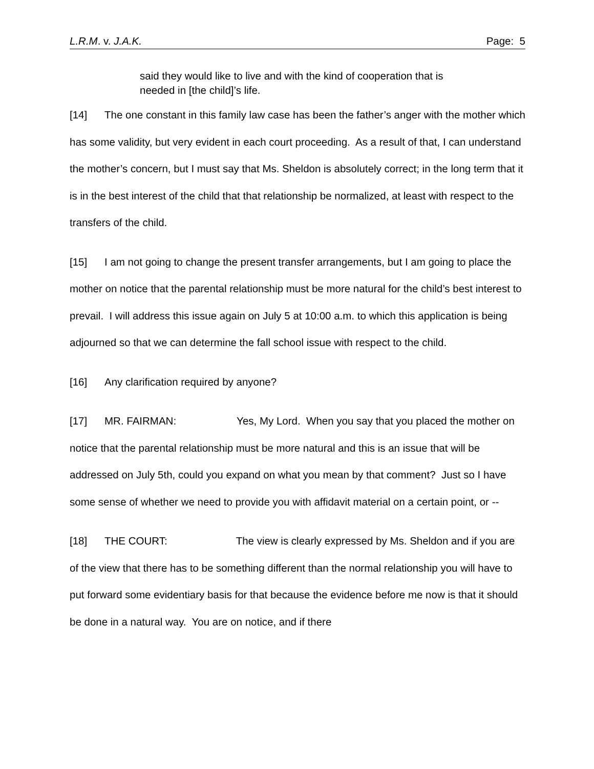L.R.M. v. J.A.K. Page: 5
said they would like to live and with the kind of cooperation that is needed in [the child]’s life.
[14] The one constant in this family law case has been the father’s anger with the mother which has some validity, but very evident in each court proceeding. As a result of that, I can understand the mother’s concern, but I must say that Ms. Sheldon is absolutely correct; in the long term that it is in the best interest of the child that that relationship be normalized, at least with respect to the transfers of the child.
[15] I am not going to change the present transfer arrangements, but I am going to place the mother on notice that the parental relationship must be more natural for the child’s best interest to prevail. I will address this issue again on July 5 at 10:00 a.m. to which this application is being adjourned so that we can determine the fall school issue with respect to the child.
[16] Any clarification required by anyone?
[17] MR. FAIRMAN: Yes, My Lord. When you say that you placed the mother on notice that the parental relationship must be more natural and this is an issue that will be addressed on July 5th, could you expand on what you mean by that comment? Just so I have some sense of whether we need to provide you with affidavit material on a certain point, or --
[18] THE COURT: The view is clearly expressed by Ms. Sheldon and if you are of the view that there has to be something different than the normal relationship you will have to put forward some evidentiary basis for that because the evidence before me now is that it should be done in a natural way. You are on notice, and if there